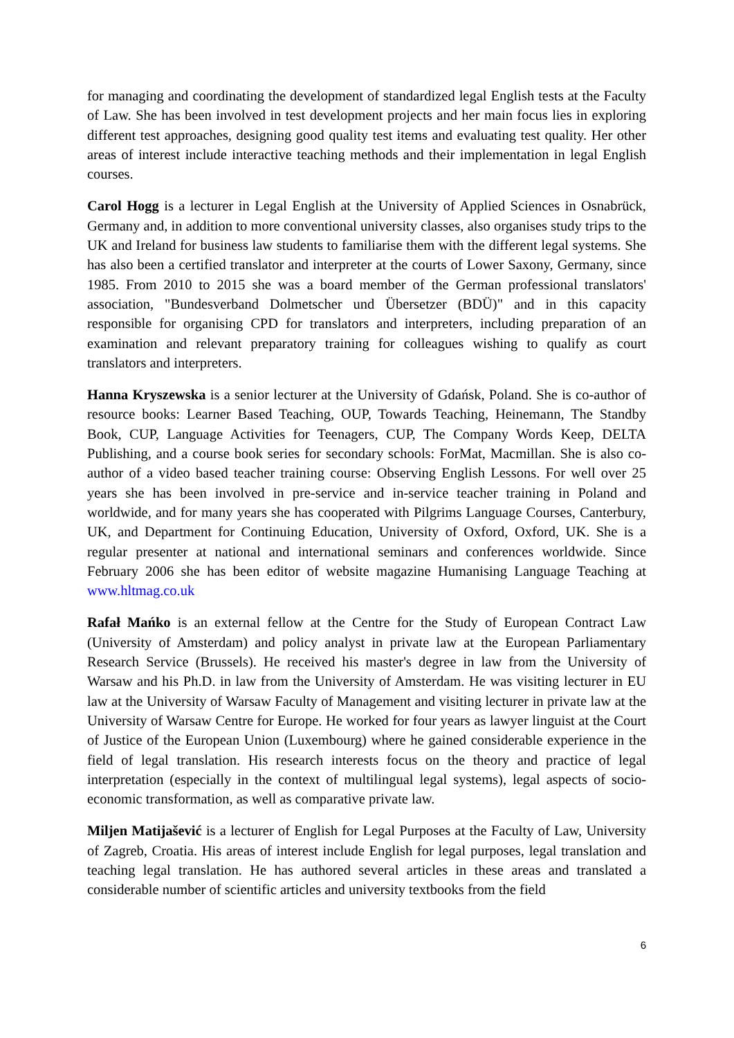for managing and coordinating the development of standardized legal English tests at the Faculty of Law. She has been involved in test development projects and her main focus lies in exploring different test approaches, designing good quality test items and evaluating test quality. Her other areas of interest include interactive teaching methods and their implementation in legal English courses.
Carol Hogg is a lecturer in Legal English at the University of Applied Sciences in Osnabrück, Germany and, in addition to more conventional university classes, also organises study trips to the UK and Ireland for business law students to familiarise them with the different legal systems. She has also been a certified translator and interpreter at the courts of Lower Saxony, Germany, since 1985. From 2010 to 2015 she was a board member of the German professional translators' association, "Bundesverband Dolmetscher und Übersetzer (BDÜ)" and in this capacity responsible for organising CPD for translators and interpreters, including preparation of an examination and relevant preparatory training for colleagues wishing to qualify as court translators and interpreters.
Hanna Kryszewska is a senior lecturer at the University of Gdańsk, Poland. She is co-author of resource books: Learner Based Teaching, OUP, Towards Teaching, Heinemann, The Standby Book, CUP, Language Activities for Teenagers, CUP, The Company Words Keep, DELTA Publishing, and a course book series for secondary schools: ForMat, Macmillan. She is also co-author of a video based teacher training course: Observing English Lessons. For well over 25 years she has been involved in pre-service and in-service teacher training in Poland and worldwide, and for many years she has cooperated with Pilgrims Language Courses, Canterbury, UK, and Department for Continuing Education, University of Oxford, Oxford, UK. She is a regular presenter at national and international seminars and conferences worldwide. Since February 2006 she has been editor of website magazine Humanising Language Teaching at www.hltmag.co.uk
Rafał Mańko is an external fellow at the Centre for the Study of European Contract Law (University of Amsterdam) and policy analyst in private law at the European Parliamentary Research Service (Brussels). He received his master's degree in law from the University of Warsaw and his Ph.D. in law from the University of Amsterdam. He was visiting lecturer in EU law at the University of Warsaw Faculty of Management and visiting lecturer in private law at the University of Warsaw Centre for Europe. He worked for four years as lawyer linguist at the Court of Justice of the European Union (Luxembourg) where he gained considerable experience in the field of legal translation. His research interests focus on the theory and practice of legal interpretation (especially in the context of multilingual legal systems), legal aspects of socio-economic transformation, as well as comparative private law.
Miljen Matijašević is a lecturer of English for Legal Purposes at the Faculty of Law, University of Zagreb, Croatia. His areas of interest include English for legal purposes, legal translation and teaching legal translation. He has authored several articles in these areas and translated a considerable number of scientific articles and university textbooks from the field
6